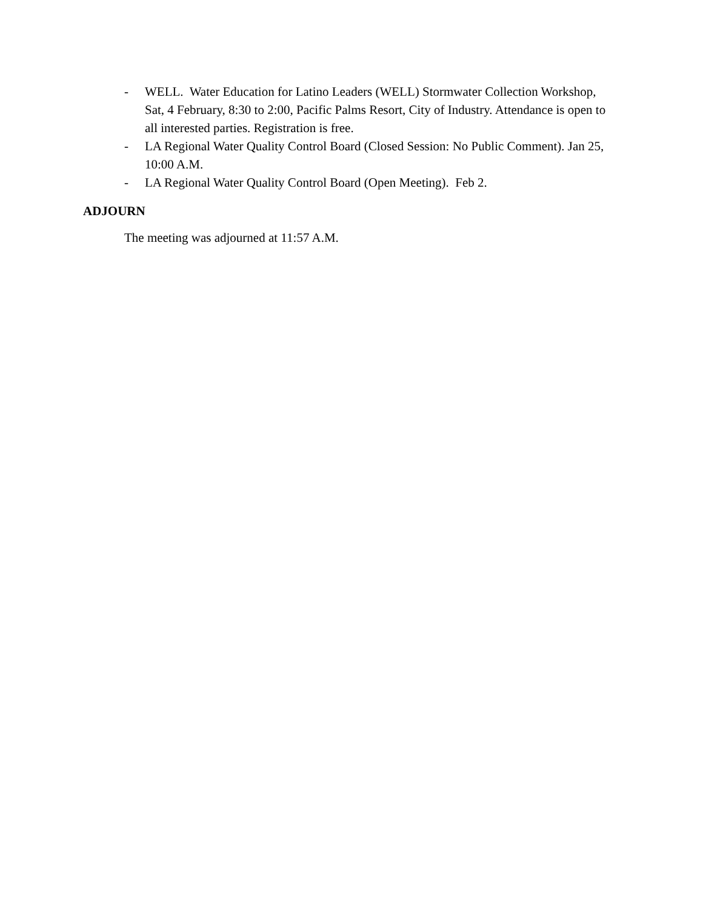- WELL. Water Education for Latino Leaders (WELL) Stormwater Collection Workshop, Sat, 4 February, 8:30 to 2:00, Pacific Palms Resort, City of Industry. Attendance is open to all interested parties. Registration is free.
- LA Regional Water Quality Control Board (Closed Session: No Public Comment). Jan 25, 10:00 A.M.
- LA Regional Water Quality Control Board (Open Meeting). Feb 2.
ADJOURN
The meeting was adjourned at 11:57 A.M.